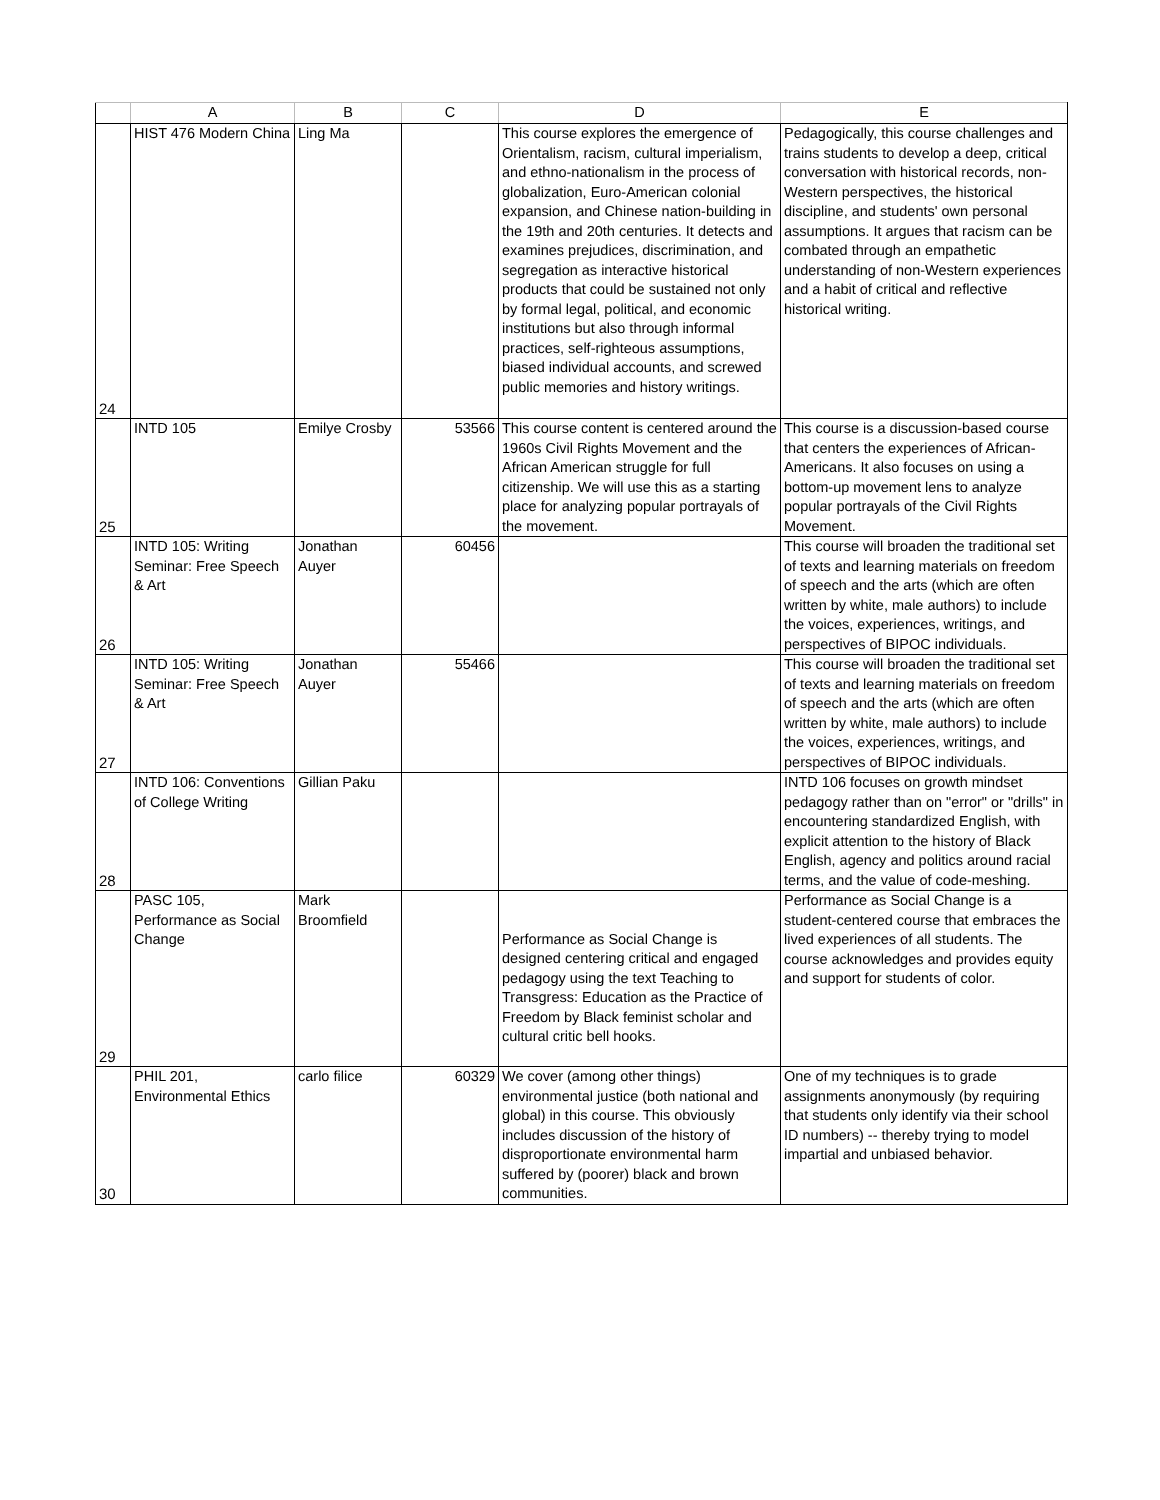| | A | B | C | D | E |
| --- | --- | --- | --- | --- | --- |
| 24 | HIST 476 Modern China | Ling Ma | | This course explores the emergence of Orientalism, racism, cultural imperialism, and ethno-nationalism in the process of globalization, Euro-American colonial expansion, and Chinese nation-building in the 19th and 20th centuries. It detects and examines prejudices, discrimination, and segregation as interactive historical products that could be sustained not only by formal legal, political, and economic institutions but also through informal practices, self-righteous assumptions, biased individual accounts, and screwed public memories and history writings. | Pedagogically, this course challenges and trains students to develop a deep, critical conversation with historical records, non-Western perspectives, the historical discipline, and students' own personal assumptions. It argues that racism can be combated through an empathetic understanding of non-Western experiences and a habit of critical and reflective historical writing. |
| 25 | INTD 105 | Emilye Crosby | 53566 | This course content is centered around the 1960s Civil Rights Movement and the African American struggle for full citizenship. We will use this as a starting place for analyzing popular portrayals of the movement. | This course is a discussion-based course that centers the experiences of African-Americans. It also focuses on using a bottom-up movement lens to analyze popular portrayals of the Civil Rights Movement. |
| 26 | INTD 105: Writing Seminar: Free Speech & Art | Jonathan Auyer | 60456 | | This course will broaden the traditional set of texts and learning materials on freedom of speech and the arts (which are often written by white, male authors) to include the voices, experiences, writings, and perspectives of BIPOC individuals. |
| 27 | INTD 105: Writing Seminar: Free Speech & Art | Jonathan Auyer | 55466 | | This course will broaden the traditional set of texts and learning materials on freedom of speech and the arts (which are often written by white, male authors) to include the voices, experiences, writings, and perspectives of BIPOC individuals. |
| 28 | INTD 106: Conventions of College Writing | Gillian Paku | | | INTD 106 focuses on growth mindset pedagogy rather than on "error" or "drills" in encountering standardized English, with explicit attention to the history of Black English, agency and politics around racial terms, and the value of code-meshing. |
| 29 | PASC 105, Performance as Social Change | Mark Broomfield | | Performance as Social Change is designed centering critical and engaged pedagogy using the text Teaching to Transgress: Education as the Practice of Freedom by Black feminist scholar and cultural critic bell hooks. | Performance as Social Change is a student-centered course that embraces the lived experiences of all students. The course acknowledges and provides equity and support for students of color. |
| 30 | PHIL 201, Environmental Ethics | carlo filice | 60329 | We cover (among other things) environmental justice (both national and global) in this course. This obviously includes discussion of the history of disproportionate environmental harm suffered by (poorer) black and brown communities. | One of my techniques is to grade assignments anonymously (by requiring that students only identify via their school ID numbers) -- thereby trying to model impartial and unbiased behavior. |